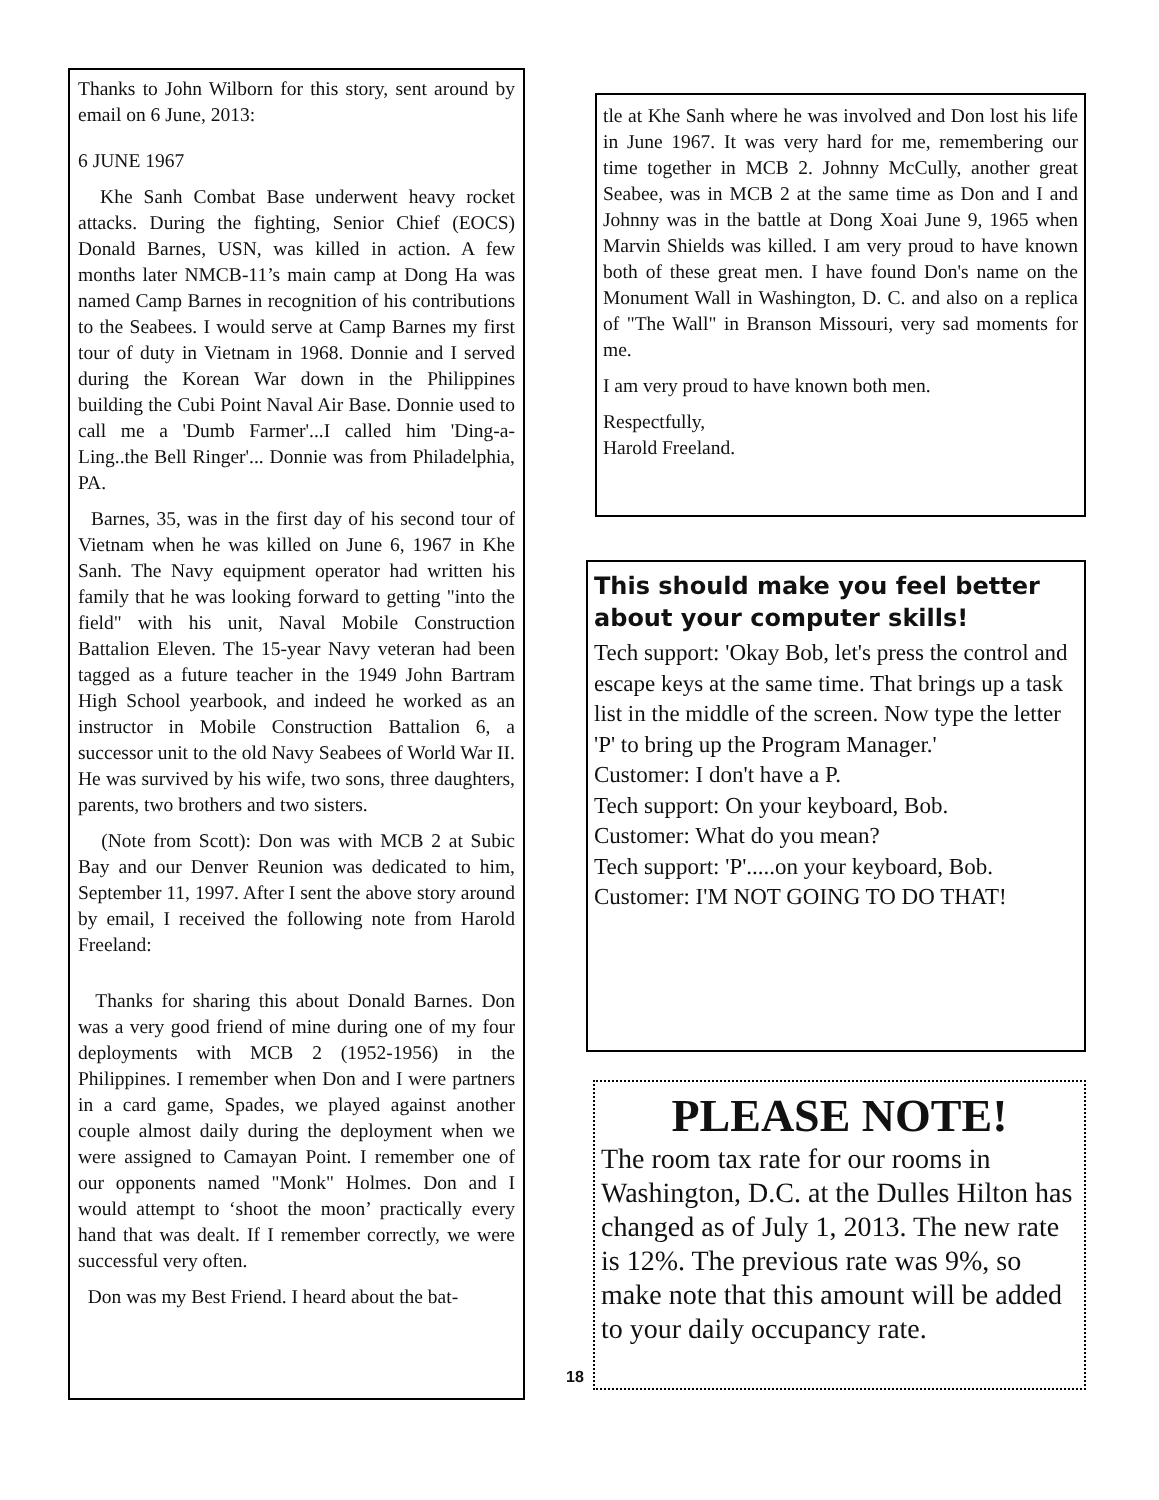Thanks to John Wilborn for this story, sent around by email on 6 June, 2013:
6 JUNE 1967
Khe Sanh Combat Base underwent heavy rocket attacks. During the fighting, Senior Chief (EOCS) Donald Barnes, USN, was killed in action. A few months later NMCB-11’s main camp at Dong Ha was named Camp Barnes in recognition of his contributions to the Seabees. I would serve at Camp Barnes my first tour of duty in Vietnam in 1968. Donnie and I served during the Korean War down in the Philippines building the Cubi Point Naval Air Base. Donnie used to call me a 'Dumb Farmer'...I called him 'Ding-a-Ling..the Bell Ringer'... Donnie was from Philadelphia, PA.
Barnes, 35, was in the first day of his second tour of Vietnam when he was killed on June 6, 1967 in Khe Sanh. The Navy equipment operator had written his family that he was looking forward to getting "into the field" with his unit, Naval Mobile Construction Battalion Eleven. The 15-year Navy veteran had been tagged as a future teacher in the 1949 John Bartram High School yearbook, and indeed he worked as an instructor in Mobile Construction Battalion 6, a successor unit to the old Navy Seabees of World War II. He was survived by his wife, two sons, three daughters, parents, two brothers and two sisters.
(Note from Scott): Don was with MCB 2 at Subic Bay and our Denver Reunion was dedicated to him, September 11, 1997. After I sent the above story around by email, I received the following note from Harold Freeland:
Thanks for sharing this about Donald Barnes. Don was a very good friend of mine during one of my four deployments with MCB 2 (1952-1956) in the Philippines. I remember when Don and I were partners in a card game, Spades, we played against another couple almost daily during the deployment when we were assigned to Camayan Point. I remember one of our opponents named "Monk" Holmes. Don and I would attempt to ‘shoot the moon’ practically every hand that was dealt. If I remember correctly, we were successful very often.
Don was my Best Friend. I heard about the bat-
tle at Khe Sanh where he was involved and Don lost his life in June 1967. It was very hard for me, remembering our time together in MCB 2. Johnny McCully, another great Seabee, was in MCB 2 at the same time as Don and I and Johnny was in the battle at Dong Xoai June 9, 1965 when Marvin Shields was killed. I am very proud to have known both of these great men. I have found Don's name on the Monument Wall in Washington, D. C. and also on a replica of "The Wall" in Branson Missouri, very sad moments for me.
I am very proud to have known both men.
Respectfully,
Harold Freeland.
This should make you feel better about your computer skills!
Tech support: 'Okay Bob, let's press the control and escape keys at the same time. That brings up a task list in the middle of the screen. Now type the letter 'P' to bring up the Program Manager.'
Customer: I don't have a P.
Tech support: On your keyboard, Bob.
Customer: What do you mean?
Tech support: 'P'.....on your keyboard, Bob.
Customer: I'M NOT GOING TO DO THAT!
18
PLEASE NOTE!
The room tax rate for our rooms in Washington, D.C. at the Dulles Hilton has changed as of July 1, 2013. The new rate is 12%. The previous rate was 9%, so make note that this amount will be added to your daily occupancy rate.